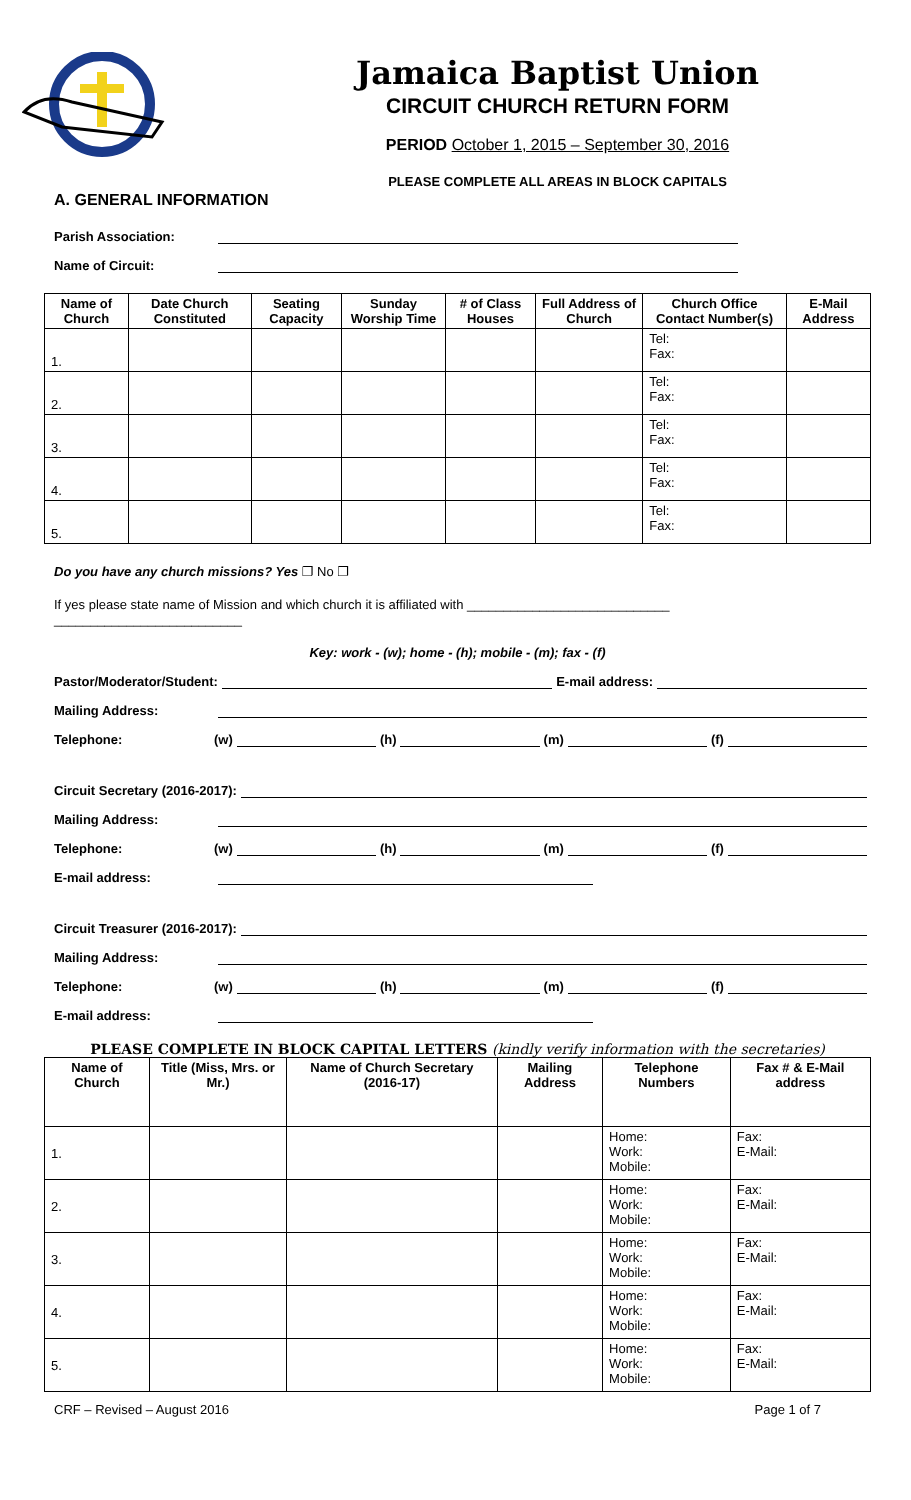Jamaica Baptist Union
CIRCUIT CHURCH RETURN FORM
PERIOD October 1, 2015 – September 30, 2016
PLEASE COMPLETE ALL AREAS IN BLOCK CAPITALS
A. GENERAL INFORMATION
Parish Association:
Name of Circuit:
| Name of Church | Date Church Constituted | Seating Capacity | Sunday Worship Time | # of Class Houses | Full Address of Church | Church Office Contact Number(s) | E-Mail Address |
| --- | --- | --- | --- | --- | --- | --- | --- |
| 1. | | | | | | Tel: Fax: | |
| 2. | | | | | | Tel: Fax: | |
| 3. | | | | | | Tel: Fax: | |
| 4. | | | | | | Tel: Fax: | |
| 5. | | | | | | Tel: Fax: | |
Do you have any church missions? Yes ❐ No ❐
If yes please state name of Mission and which church it is affiliated with ____________________________ __________________________
Key: work - (w); home - (h); mobile - (m); fax - (f)
Pastor/Moderator/Student: E-mail address:
Mailing Address:
Telephone: (w) (h) (m) (f)
Circuit Secretary (2016-2017):
Mailing Address:
Telephone: (w) (h) (m) (f)
E-mail address:
Circuit Treasurer (2016-2017):
Mailing Address:
Telephone: (w) (h) (m) (f)
E-mail address:
PLEASE COMPLETE IN BLOCK CAPITAL LETTERS (kindly verify information with the secretaries)
| Name of Church | Title (Miss, Mrs. or Mr.) | Name of Church Secretary (2016-17) | Mailing Address | Telephone Numbers | Fax # & E-Mail address |
| --- | --- | --- | --- | --- | --- |
| 1. | | | | Home: Work: Mobile: | Fax: E-Mail: |
| 2. | | | | Home: Work: Mobile: | Fax: E-Mail: |
| 3. | | | | Home: Work: Mobile: | Fax: E-Mail: |
| 4. | | | | Home: Work: Mobile: | Fax: E-Mail: |
| 5. | | | | Home: Work: Mobile: | Fax: E-Mail: |
CRF – Revised – August 2016 Page 1 of 7